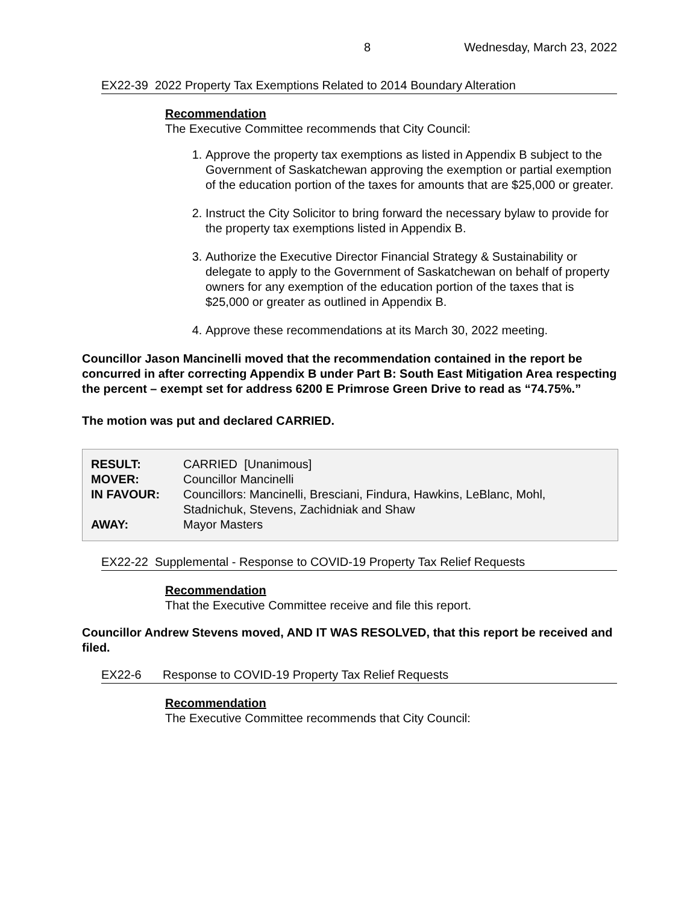8 Wednesday, March 23, 2022
EX22-39 2022 Property Tax Exemptions Related to 2014 Boundary Alteration
Recommendation
The Executive Committee recommends that City Council:
1. Approve the property tax exemptions as listed in Appendix B subject to the Government of Saskatchewan approving the exemption or partial exemption of the education portion of the taxes for amounts that are $25,000 or greater.
2. Instruct the City Solicitor to bring forward the necessary bylaw to provide for the property tax exemptions listed in Appendix B.
3. Authorize the Executive Director Financial Strategy & Sustainability or delegate to apply to the Government of Saskatchewan on behalf of property owners for any exemption of the education portion of the taxes that is $25,000 or greater as outlined in Appendix B.
4. Approve these recommendations at its March 30, 2022 meeting.
Councillor Jason Mancinelli moved that the recommendation contained in the report be concurred in after correcting Appendix B under Part B: South East Mitigation Area respecting the percent – exempt set for address 6200 E Primrose Green Drive to read as “74.75%.”
The motion was put and declared CARRIED.
| RESULT: | CARRIED [Unanimous] |
| MOVER: | Councillor Mancinelli |
| IN FAVOUR: | Councillors: Mancinelli, Bresciani, Findura, Hawkins, LeBlanc, Mohl, Stadnichuk, Stevens, Zachidniak and Shaw |
| AWAY: | Mayor Masters |
EX22-22 Supplemental - Response to COVID-19 Property Tax Relief Requests
Recommendation
That the Executive Committee receive and file this report.
Councillor Andrew Stevens moved, AND IT WAS RESOLVED, that this report be received and filed.
EX22-6 Response to COVID-19 Property Tax Relief Requests
Recommendation
The Executive Committee recommends that City Council: